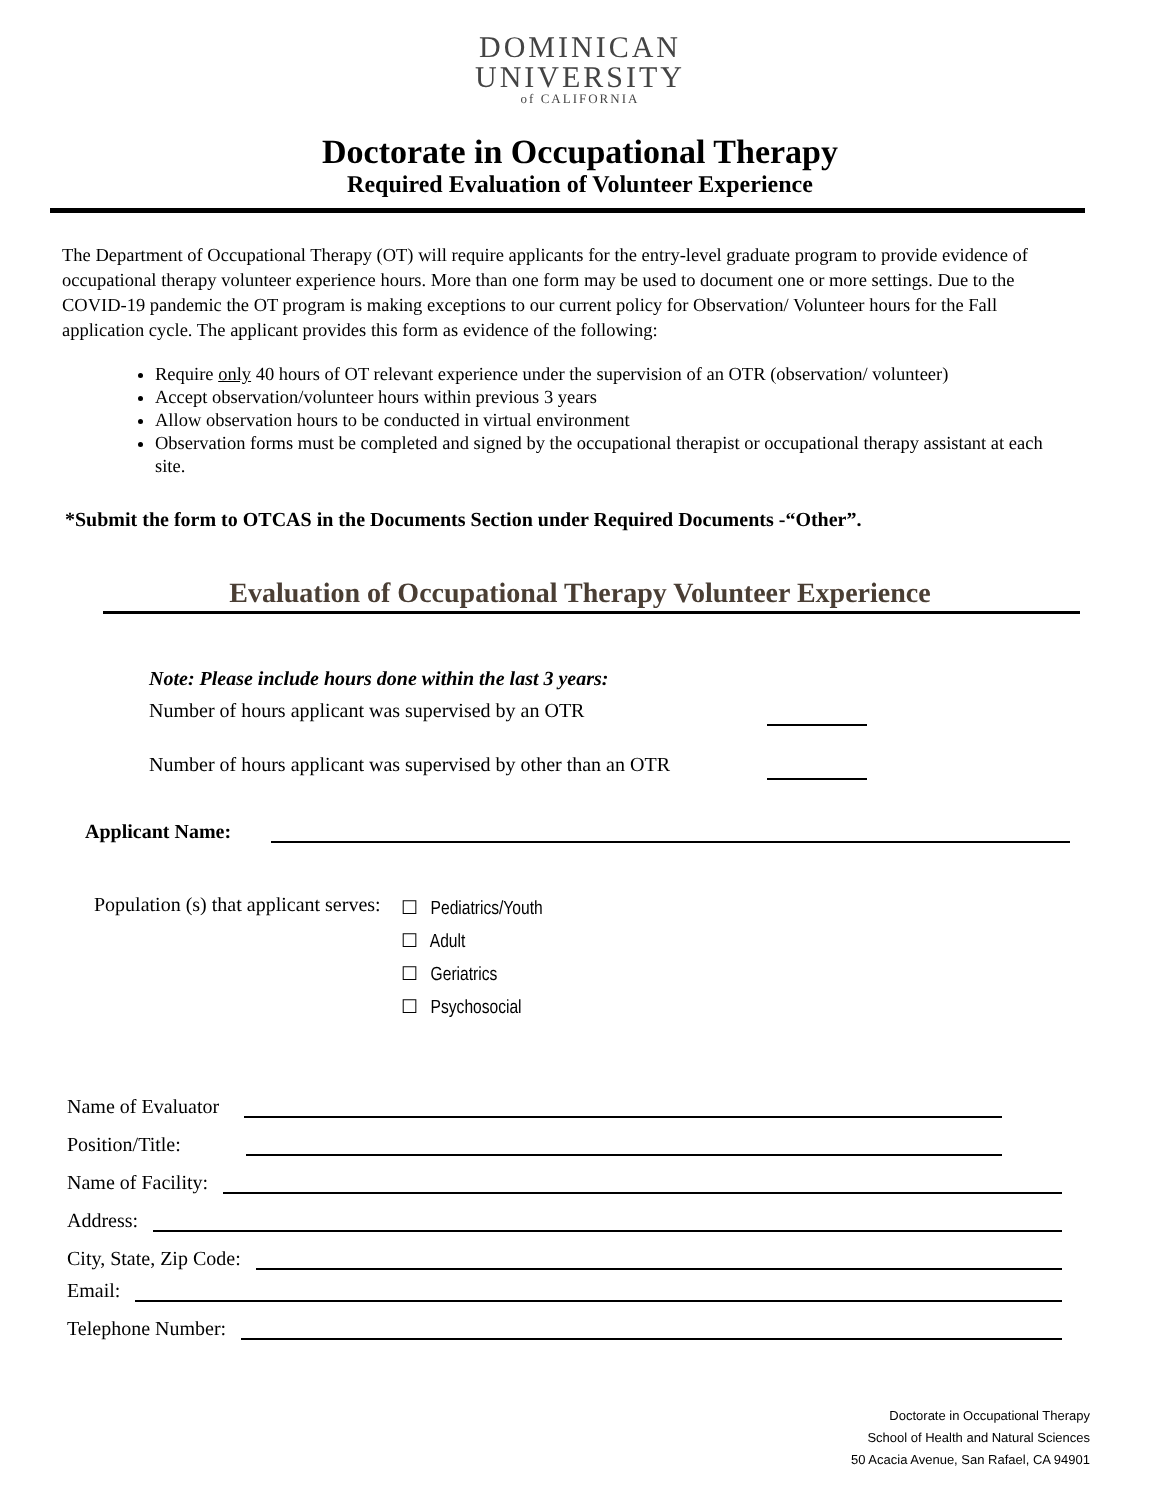DOMINICAN
UNIVERSITY
of CALIFORNIA
Doctorate in Occupational Therapy
Required Evaluation of Volunteer Experience
The Department of Occupational Therapy (OT) will require applicants for the entry-level graduate program to provide evidence of occupational therapy volunteer experience hours. More than one form may be used to document one or more settings. Due to the COVID-19 pandemic the OT program is making exceptions to our current policy for Observation/ Volunteer hours for the Fall application cycle. The applicant provides this form as evidence of the following:
Require only 40 hours of OT relevant experience under the supervision of an OTR (observation/ volunteer)
Accept observation/volunteer hours within previous 3 years
Allow observation hours to be conducted in virtual environment
Observation forms must be completed and signed by the occupational therapist or occupational therapy assistant at each site.
*Submit the form to OTCAS in the Documents Section under Required Documents -“Other”.
Evaluation of Occupational Therapy Volunteer Experience
Note: Please include hours done within the last 3 years:
Number of hours applicant was supervised by an OTR
Number of hours applicant was supervised by other than an OTR
Applicant Name:
Population (s) that applicant serves:
☐ Pediatrics/Youth
☐ Adult
☐ Geriatrics
☐ Psychosocial
Name of Evaluator
Position/Title:
Name of Facility:
Address:
City, State, Zip Code:
Email:
Telephone Number:
Doctorate in Occupational Therapy
School of Health and Natural Sciences
50 Acacia Avenue, San Rafael, CA 94901